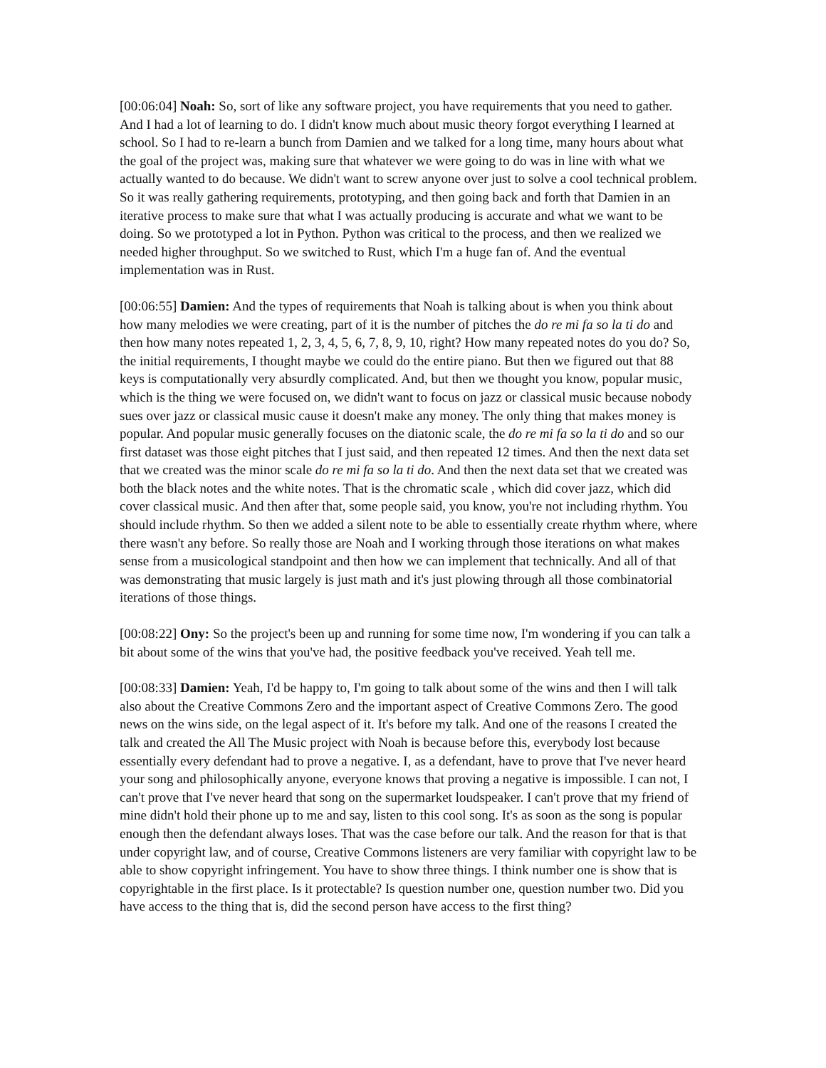[00:06:04] Noah: So, sort of like any software project, you have requirements that you need to gather. And I had a lot of learning to do. I didn't know much about music theory forgot everything I learned at school. So I had to re-learn a bunch from Damien and we talked for a long time, many hours about what the goal of the project was, making sure that whatever we were going to do was in line with what we actually wanted to do because. We didn't want to screw anyone over just to solve a cool technical problem. So it was really gathering requirements, prototyping, and then going back and forth that Damien in an iterative process to make sure that what I was actually producing is accurate and what we want to be doing. So we prototyped a lot in Python. Python was critical to the process, and then we realized we needed higher throughput. So we switched to Rust, which I'm a huge fan of. And the eventual implementation was in Rust.
[00:06:55] Damien: And the types of requirements that Noah is talking about is when you think about how many melodies we were creating, part of it is the number of pitches the do re mi fa so la ti do and then how many notes repeated 1, 2, 3, 4, 5, 6, 7, 8, 9, 10, right? How many repeated notes do you do? So, the initial requirements, I thought maybe we could do the entire piano. But then we figured out that 88 keys is computationally very absurdly complicated. And, but then we thought you know, popular music, which is the thing we were focused on, we didn't want to focus on jazz or classical music because nobody sues over jazz or classical music cause it doesn't make any money. The only thing that makes money is popular. And popular music generally focuses on the diatonic scale, the do re mi fa so la ti do and so our first dataset was those eight pitches that I just said, and then repeated 12 times. And then the next data set that we created was the minor scale do re mi fa so la ti do. And then the next data set that we created was both the black notes and the white notes. That is the chromatic scale , which did cover jazz, which did cover classical music. And then after that, some people said, you know, you're not including rhythm. You should include rhythm. So then we added a silent note to be able to essentially create rhythm where, where there wasn't any before. So really those are Noah and I working through those iterations on what makes sense from a musicological standpoint and then how we can implement that technically. And all of that was demonstrating that music largely is just math and it's just plowing through all those combinatorial iterations of those things.
[00:08:22] Ony: So the project's been up and running for some time now, I'm wondering if you can talk a bit about some of the wins that you've had, the positive feedback you've received. Yeah tell me.
[00:08:33] Damien: Yeah, I'd be happy to, I'm going to talk about some of the wins and then I will talk also about the Creative Commons Zero and the important aspect of Creative Commons Zero. The good news on the wins side, on the legal aspect of it. It's before my talk. And one of the reasons I created the talk and created the All The Music project with Noah is because before this, everybody lost because essentially every defendant had to prove a negative. I, as a defendant, have to prove that I've never heard your song and philosophically anyone, everyone knows that proving a negative is impossible. I can not, I can't prove that I've never heard that song on the supermarket loudspeaker. I can't prove that my friend of mine didn't hold their phone up to me and say, listen to this cool song. It's as soon as the song is popular enough then the defendant always loses. That was the case before our talk. And the reason for that is that under copyright law, and of course, Creative Commons listeners are very familiar with copyright law to be able to show copyright infringement. You have to show three things. I think number one is show that is copyrightable in the first place. Is it protectable? Is question number one, question number two. Did you have access to the thing that is, did the second person have access to the first thing?